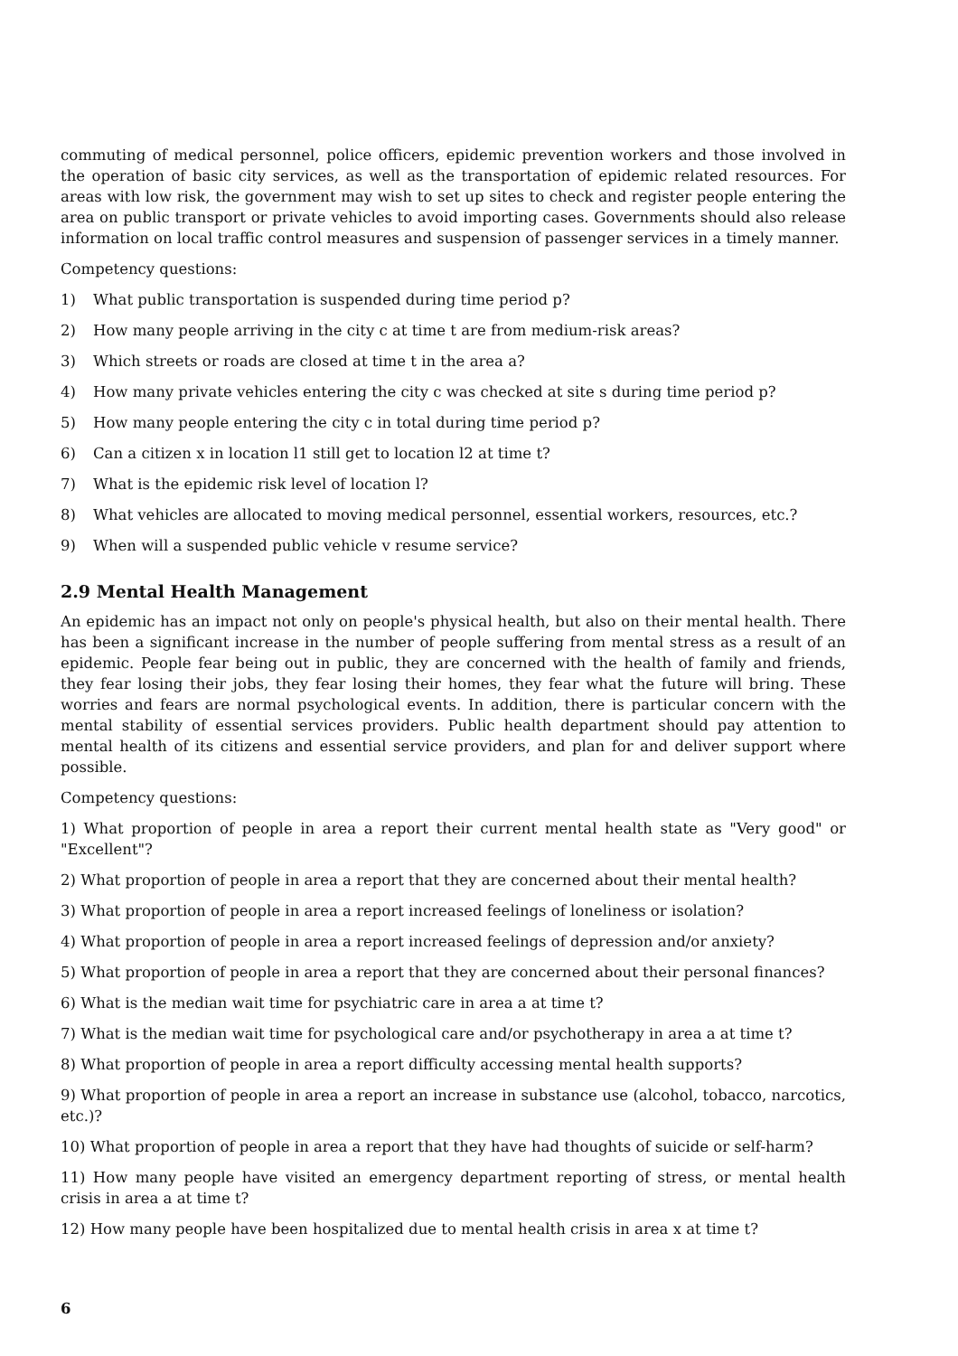commuting of medical personnel, police officers, epidemic prevention workers and those involved in the operation of basic city services, as well as the transportation of epidemic related resources. For areas with low risk, the government may wish to set up sites to check and register people entering the area on public transport or private vehicles to avoid importing cases. Governments should also release information on local traffic control measures and suspension of passenger services in a timely manner.
Competency questions:
1) What public transportation is suspended during time period p?
2) How many people arriving in the city c at time t are from medium-risk areas?
3) Which streets or roads are closed at time t in the area a?
4) How many private vehicles entering the city c was checked at site s during time period p?
5) How many people entering the city c in total during time period p?
6) Can a citizen x in location l1 still get to location l2 at time t?
7) What is the epidemic risk level of location l?
8) What vehicles are allocated to moving medical personnel, essential workers, resources, etc.?
9) When will a suspended public vehicle v resume service?
2.9 Mental Health Management
An epidemic has an impact not only on people's physical health, but also on their mental health. There has been a significant increase in the number of people suffering from mental stress as a result of an epidemic. People fear being out in public, they are concerned with the health of family and friends, they fear losing their jobs, they fear losing their homes, they fear what the future will bring. These worries and fears are normal psychological events. In addition, there is particular concern with the mental stability of essential services providers. Public health department should pay attention to mental health of its citizens and essential service providers, and plan for and deliver support where possible.
Competency questions:
1) What proportion of people in area a report their current mental health state as "Very good" or "Excellent"?
2) What proportion of people in area a report that they are concerned about their mental health?
3) What proportion of people in area a report increased feelings of loneliness or isolation?
4) What proportion of people in area a report increased feelings of depression and/or anxiety?
5) What proportion of people in area a report that they are concerned about their personal finances?
6) What is the median wait time for psychiatric care in area a at time t?
7) What is the median wait time for psychological care and/or psychotherapy in area a at time t?
8) What proportion of people in area a report difficulty accessing mental health supports?
9) What proportion of people in area a report an increase in substance use (alcohol, tobacco, narcotics, etc.)?
10) What proportion of people in area a report that they have had thoughts of suicide or self-harm?
11) How many people have visited an emergency department reporting of stress, or mental health crisis in area a at time t?
12) How many people have been hospitalized due to mental health crisis in area x at time t?
6